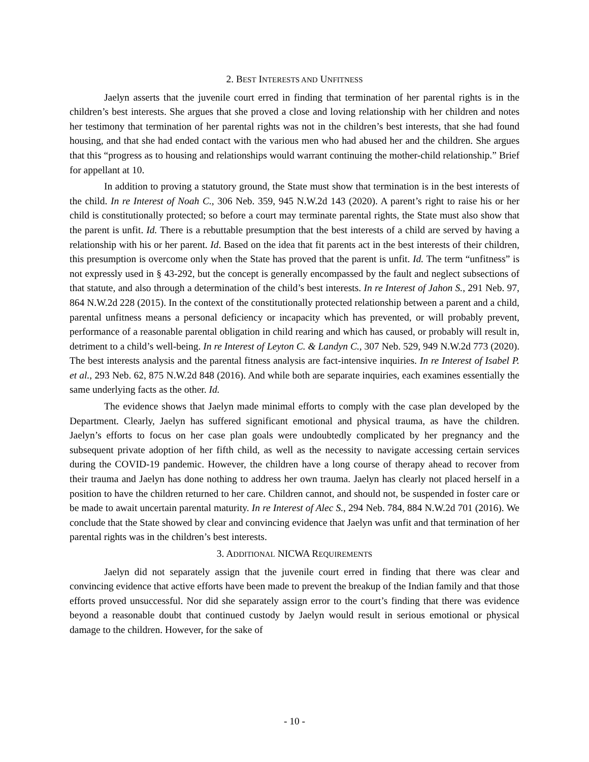2. BEST INTERESTS AND UNFITNESS
Jaelyn asserts that the juvenile court erred in finding that termination of her parental rights is in the children’s best interests. She argues that she proved a close and loving relationship with her children and notes her testimony that termination of her parental rights was not in the children’s best interests, that she had found housing, and that she had ended contact with the various men who had abused her and the children. She argues that this “progress as to housing and relationships would warrant continuing the mother-child relationship.” Brief for appellant at 10.
In addition to proving a statutory ground, the State must show that termination is in the best interests of the child. In re Interest of Noah C., 306 Neb. 359, 945 N.W.2d 143 (2020). A parent’s right to raise his or her child is constitutionally protected; so before a court may terminate parental rights, the State must also show that the parent is unfit. Id. There is a rebuttable presumption that the best interests of a child are served by having a relationship with his or her parent. Id. Based on the idea that fit parents act in the best interests of their children, this presumption is overcome only when the State has proved that the parent is unfit. Id. The term “unfitness” is not expressly used in § 43-292, but the concept is generally encompassed by the fault and neglect subsections of that statute, and also through a determination of the child’s best interests. In re Interest of Jahon S., 291 Neb. 97, 864 N.W.2d 228 (2015). In the context of the constitutionally protected relationship between a parent and a child, parental unfitness means a personal deficiency or incapacity which has prevented, or will probably prevent, performance of a reasonable parental obligation in child rearing and which has caused, or probably will result in, detriment to a child’s well-being. In re Interest of Leyton C. & Landyn C., 307 Neb. 529, 949 N.W.2d 773 (2020). The best interests analysis and the parental fitness analysis are fact-intensive inquiries. In re Interest of Isabel P. et al., 293 Neb. 62, 875 N.W.2d 848 (2016). And while both are separate inquiries, each examines essentially the same underlying facts as the other. Id.
The evidence shows that Jaelyn made minimal efforts to comply with the case plan developed by the Department. Clearly, Jaelyn has suffered significant emotional and physical trauma, as have the children. Jaelyn’s efforts to focus on her case plan goals were undoubtedly complicated by her pregnancy and the subsequent private adoption of her fifth child, as well as the necessity to navigate accessing certain services during the COVID-19 pandemic. However, the children have a long course of therapy ahead to recover from their trauma and Jaelyn has done nothing to address her own trauma. Jaelyn has clearly not placed herself in a position to have the children returned to her care. Children cannot, and should not, be suspended in foster care or be made to await uncertain parental maturity. In re Interest of Alec S., 294 Neb. 784, 884 N.W.2d 701 (2016). We conclude that the State showed by clear and convincing evidence that Jaelyn was unfit and that termination of her parental rights was in the children’s best interests.
3. ADDITIONAL NICWA REQUIREMENTS
Jaelyn did not separately assign that the juvenile court erred in finding that there was clear and convincing evidence that active efforts have been made to prevent the breakup of the Indian family and that those efforts proved unsuccessful. Nor did she separately assign error to the court’s finding that there was evidence beyond a reasonable doubt that continued custody by Jaelyn would result in serious emotional or physical damage to the children. However, for the sake of
- 10 -